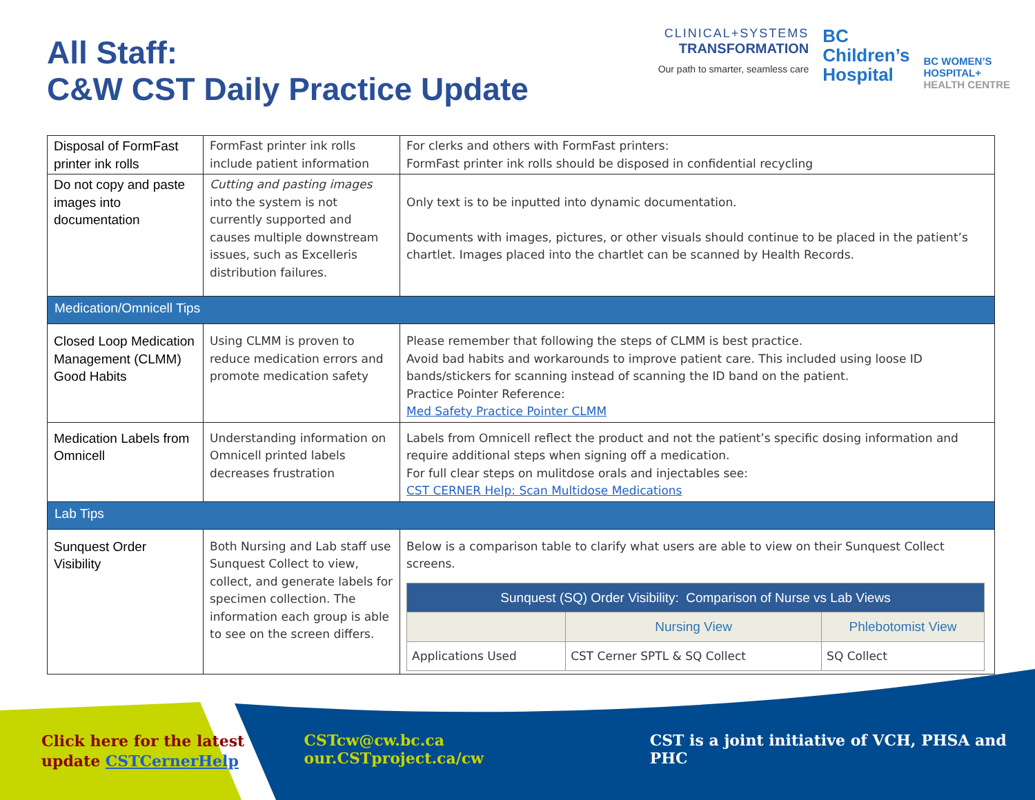All Staff:
C&W CST Daily Practice Update
CLINICAL+SYSTEMS
TRANSFORMATION
Our path to smarter, seamless care
BC
Children’s
Hospital
BC WOMEN’S
HOSPITAL+
HEALTH CENTRE
| Disposal of FormFast printer ink rolls | FormFast printer ink rolls include patient information | For clerks and others with FormFast printers: FormFast printer ink rolls should be disposed in confidential recycling |
| Do not copy and paste images into documentation | Cutting and pasting images into the system is not currently supported and causes multiple downstream issues, such as Excelleris distribution failures. | Only text is to be inputted into dynamic documentation. Documents with images, pictures, or other visuals should continue to be placed in the patient’s chartlet. Images placed into the chartlet can be scanned by Health Records. |
| Medication/Omnicell Tips | | |
| Closed Loop Medication Management (CLMM) Good Habits | Using CLMM is proven to reduce medication errors and promote medication safety | Please remember that following the steps of CLMM is best practice. Avoid bad habits and workarounds to improve patient care. This included using loose ID bands/stickers for scanning instead of scanning the ID band on the patient. Practice Pointer Reference: Med Safety Practice Pointer CLMM |
| Medication Labels from Omnicell | Understanding information on Omnicell printed labels decreases frustration | Labels from Omnicell reflect the product and not the patient’s specific dosing information and require additional steps when signing off a medication. For full clear steps on mulitdose orals and injectables see: CST CERNER Help: Scan Multidose Medications |
| Lab Tips | | |
| Sunquest Order Visibility | Both Nursing and Lab staff use Sunquest Collect to view, collect, and generate labels for specimen collection. The information each group is able to see on the screen differs. | Below is a comparison table to clarify what users are able to view on their Sunquest Collect screens. / Sunquest (SQ) Order Visibility: Comparison of Nurse vs Lab Views / / / / --- / --- / --- / / / Nursing View / Phlebotomist View / / Applications Used / CST Cerner SPTL & SQ Collect / SQ Collect / |
Click here for the latest update CSTCernerHelp
CSTcw@cw.bc.ca our.CSTproject.ca/cw
CST is a joint initiative of VCH, PHSA and PHC